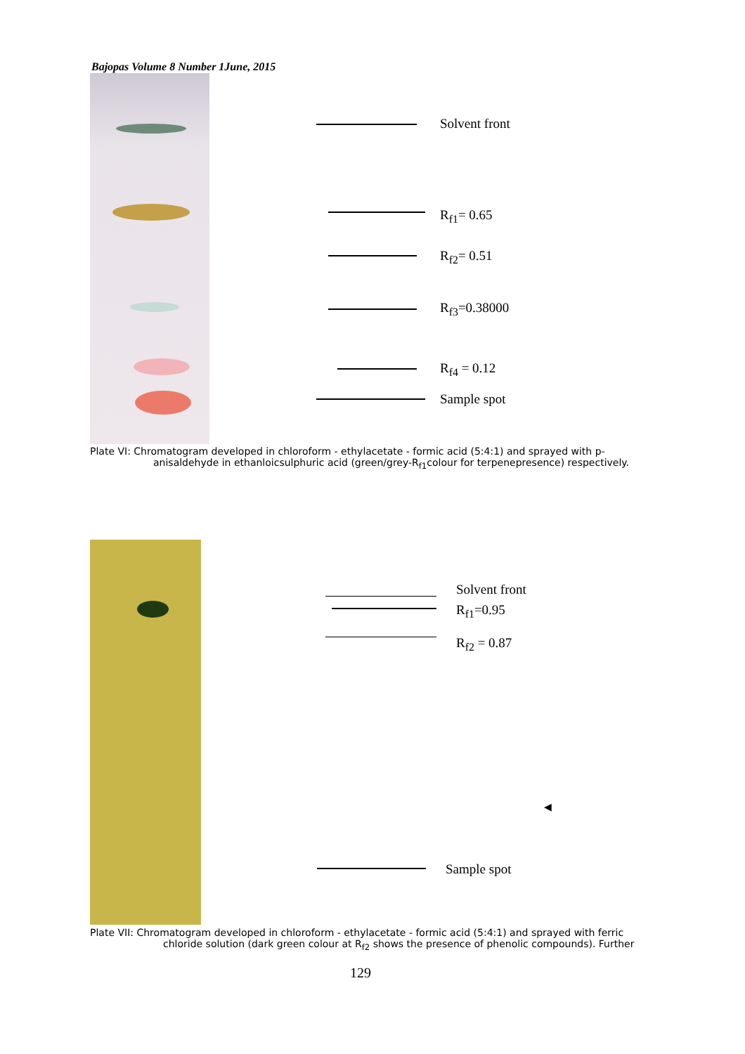Bajopas Volume 8 Number 1June, 2015
Solvent front
R<sub>f1</sub>= 0.65
R<sub>f2</sub>= 0.51
R<sub>f3</sub>=0.38000
R<sub>f4</sub> = 0.12
Sample spot
Plate VI: Chromatogram developed in chloroform - ethylacetate - formic acid (5:4:1) and sprayed with p-
anisaldehyde in ethanloicsulphuric acid (green/grey-R<sub>f1</sub>colour for terpenepresence) respectively.
Solvent front
R<sub>f1</sub>=0.95
R<sub>f2</sub> = 0.87
◀
Sample spot
Plate VII: Chromatogram developed in chloroform - ethylacetate - formic acid (5:4:1) and sprayed with ferric
chloride solution (dark green colour at R<sub>f2</sub> shows the presence of phenolic compounds). Further
129